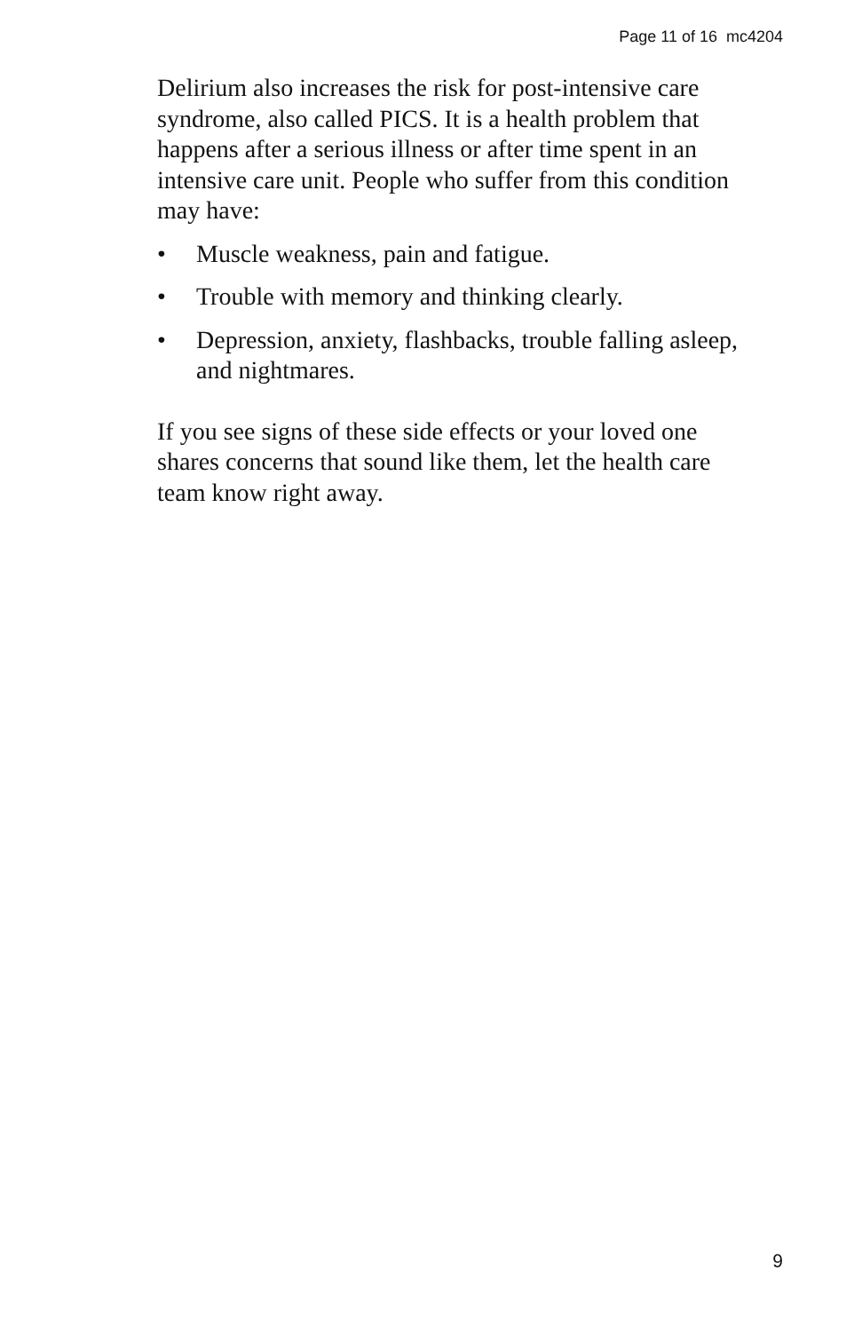Page 11 of 16 mc4204
Delirium also increases the risk for post-intensive care syndrome, also called PICS. It is a health problem that happens after a serious illness or after time spent in an intensive care unit. People who suffer from this condition may have:
• Muscle weakness, pain and fatigue.
• Trouble with memory and thinking clearly.
• Depression, anxiety, flashbacks, trouble falling asleep, and nightmares.
If you see signs of these side effects or your loved one shares concerns that sound like them, let the health care team know right away.
9